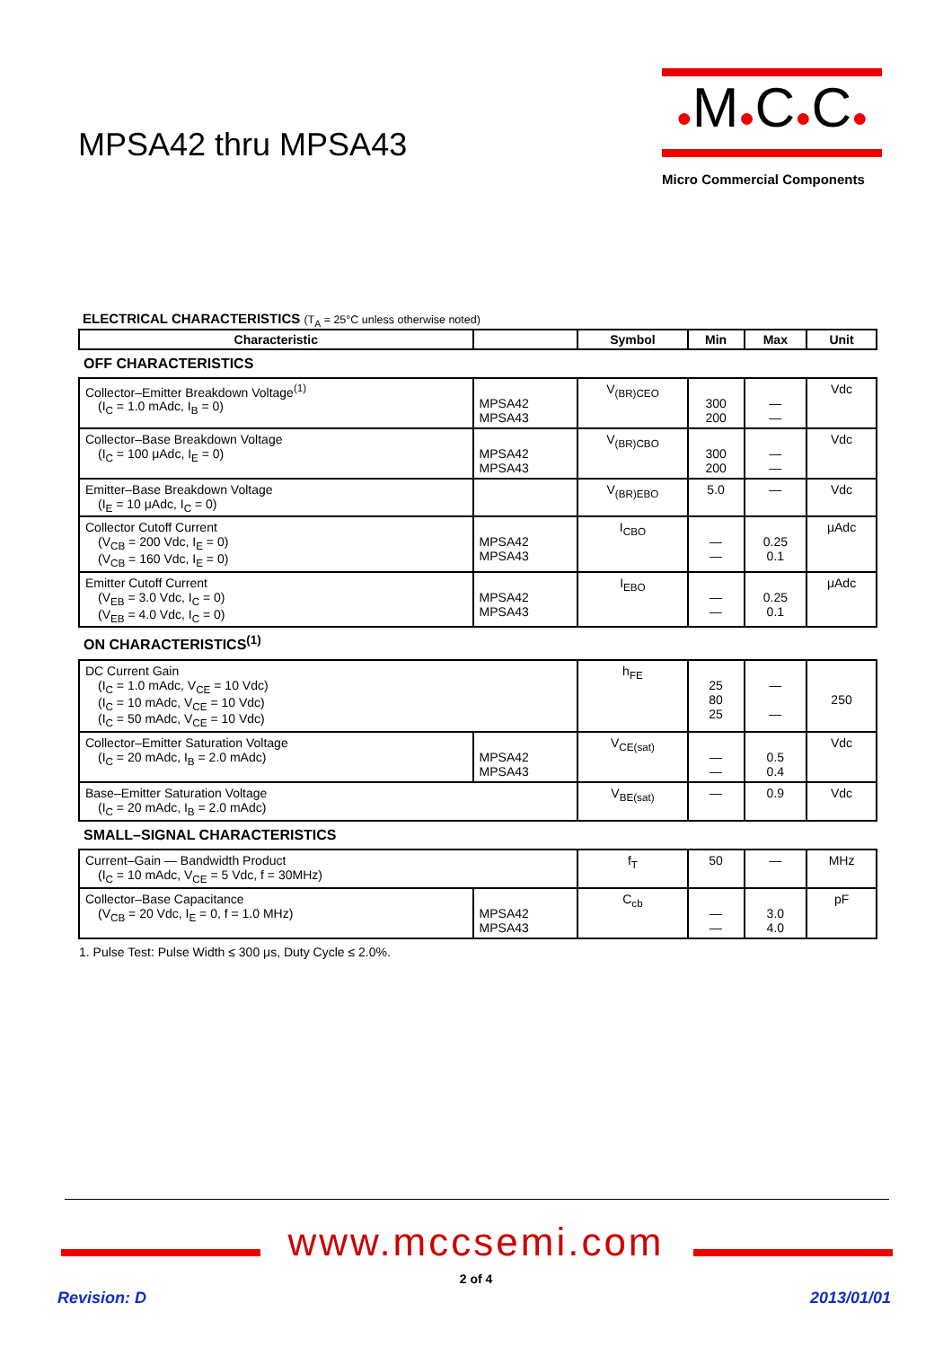MPSA42 thru MPSA43
●M●C●C●
Micro Commercial Components
ELECTRICAL CHARACTERISTICS (T<sub>A</sub> = 25°C unless otherwise noted)
| Characteristic | | Symbol | Min | Max | Unit |
| --- | --- | --- | --- | --- | --- |
| OFF CHARACTERISTICS | | | | | |
| Collector–Emitter Breakdown Voltage<sup>(1)</sup> (I<sub>C</sub> = 1.0 mAdc, I<sub>B</sub> = 0) | MPSA42 MPSA43 | V<sub>(BR)CEO</sub> | 300 200 | — — | Vdc |
| Collector–Base Breakdown Voltage (I<sub>C</sub> = 100 μAdc, I<sub>E</sub> = 0) | MPSA42 MPSA43 | V<sub>(BR)CBO</sub> | 300 200 | — — | Vdc |
| Emitter–Base Breakdown Voltage (I<sub>E</sub> = 10 μAdc, I<sub>C</sub> = 0) | | V<sub>(BR)EBO</sub> | 5.0 | — | Vdc |
| Collector Cutoff Current (V<sub>CB</sub> = 200 Vdc, I<sub>E</sub> = 0) (V<sub>CB</sub> = 160 Vdc, I<sub>E</sub> = 0) | MPSA42 MPSA43 | I<sub>CBO</sub> | — — | 0.25 0.1 | μAdc |
| Emitter Cutoff Current (V<sub>EB</sub> = 3.0 Vdc, I<sub>C</sub> = 0) (V<sub>EB</sub> = 4.0 Vdc, I<sub>C</sub> = 0) | MPSA42 MPSA43 | I<sub>EBO</sub> | — — | 0.25 0.1 | μAdc |
| ON CHARACTERISTICS<sup>(1)</sup> | | | | | |
| DC Current Gain (I<sub>C</sub> = 1.0 mAdc, V<sub>CE</sub> = 10 Vdc) (I<sub>C</sub> = 10 mAdc, V<sub>CE</sub> = 10 Vdc) (I<sub>C</sub> = 50 mAdc, V<sub>CE</sub> = 10 Vdc) | | h<sub>FE</sub> | 25 80 25 | — — | 250 |
| Collector–Emitter Saturation Voltage (I<sub>C</sub> = 20 mAdc, I<sub>B</sub> = 2.0 mAdc) | MPSA42 MPSA43 | V<sub>CE(sat)</sub> | — — | 0.5 0.4 | Vdc |
| Base–Emitter Saturation Voltage (I<sub>C</sub> = 20 mAdc, I<sub>B</sub> = 2.0 mAdc) | | V<sub>BE(sat)</sub> | — | 0.9 | Vdc |
| SMALL–SIGNAL CHARACTERISTICS | | | | | |
| Current–Gain — Bandwidth Product (I<sub>C</sub> = 10 mAdc, V<sub>CE</sub> = 5 Vdc, f = 30MHz) | | f<sub>T</sub> | 50 | — | MHz |
| Collector–Base Capacitance (V<sub>CB</sub> = 20 Vdc, I<sub>E</sub> = 0, f = 1.0 MHz) | MPSA42 MPSA43 | C<sub>cb</sub> | — — | 3.0 4.0 | pF |
1. Pulse Test: Pulse Width ≤ 300 μs, Duty Cycle ≤ 2.0%.
www.mccsemi.com
2 of 4
Revision: D 2013/01/01